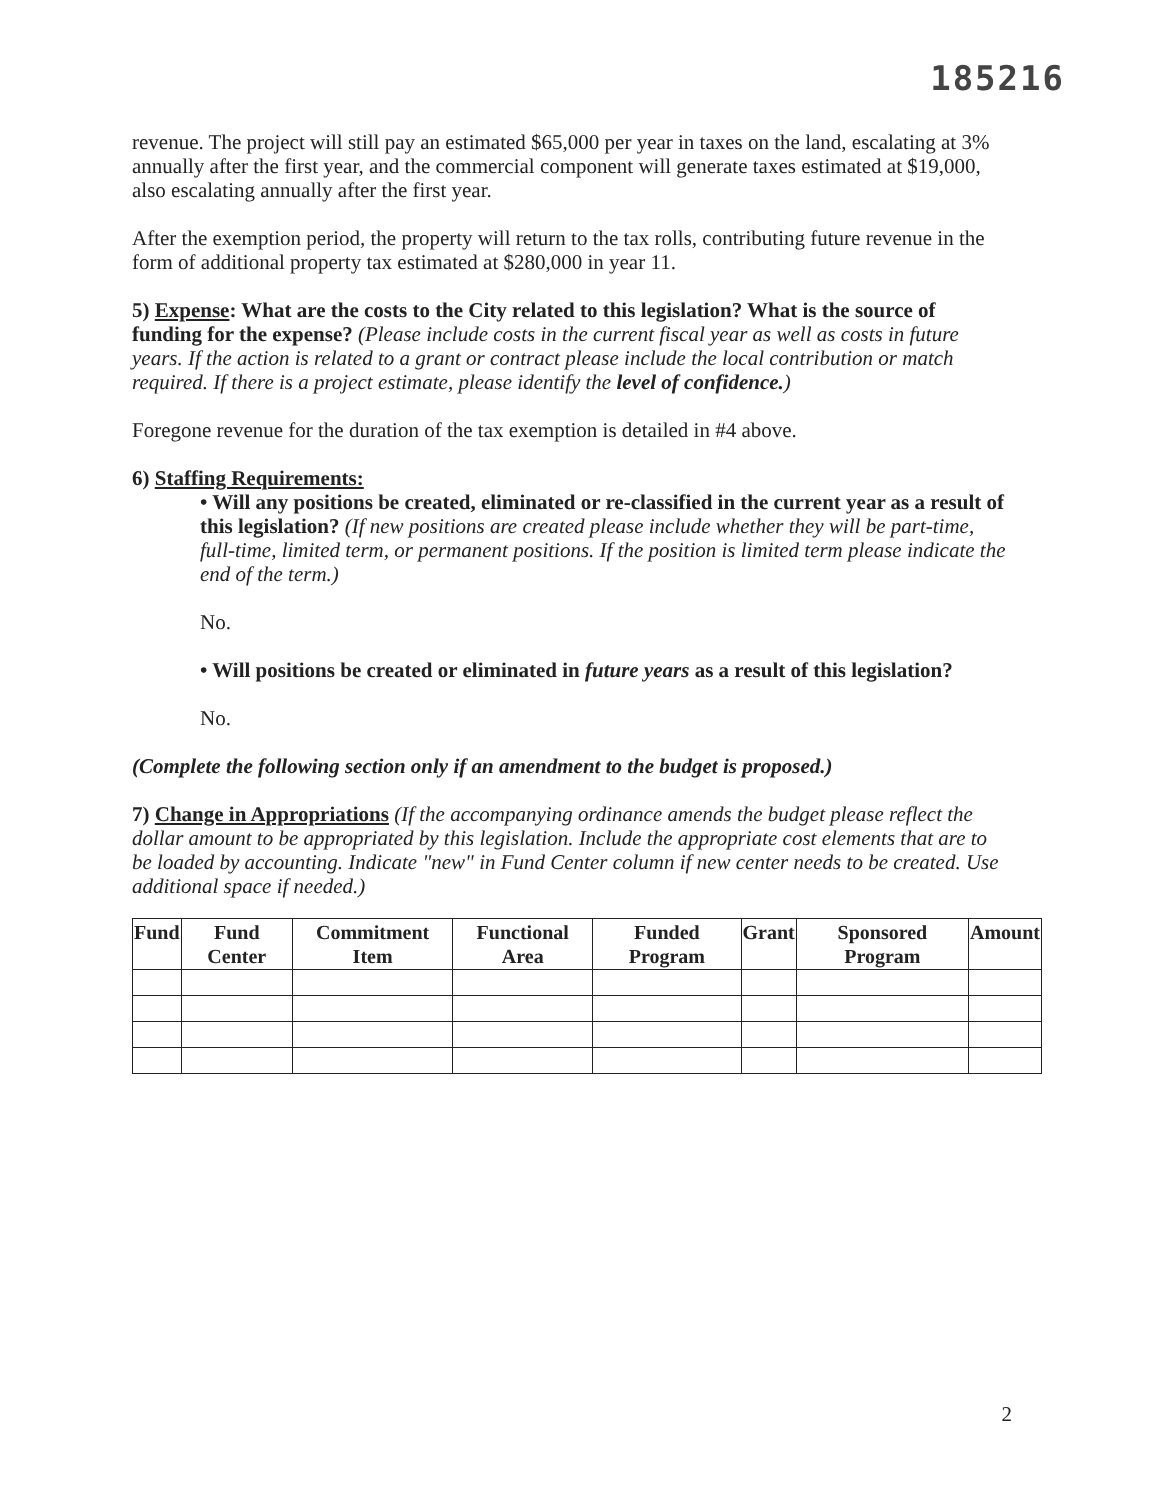185216
revenue. The project will still pay an estimated $65,000 per year in taxes on the land, escalating at 3% annually after the first year, and the commercial component will generate taxes estimated at $19,000, also escalating annually after the first year.
After the exemption period, the property will return to the tax rolls, contributing future revenue in the form of additional property tax estimated at $280,000 in year 11.
5) Expense: What are the costs to the City related to this legislation? What is the source of funding for the expense? (Please include costs in the current fiscal year as well as costs in future years. If the action is related to a grant or contract please include the local contribution or match required. If there is a project estimate, please identify the level of confidence.)
Foregone revenue for the duration of the tax exemption is detailed in #4 above.
6) Staffing Requirements:
• Will any positions be created, eliminated or re-classified in the current year as a result of this legislation? (If new positions are created please include whether they will be part-time, full-time, limited term, or permanent positions. If the position is limited term please indicate the end of the term.)
No.
• Will positions be created or eliminated in future years as a result of this legislation?
No.
(Complete the following section only if an amendment to the budget is proposed.)
7) Change in Appropriations (If the accompanying ordinance amends the budget please reflect the dollar amount to be appropriated by this legislation. Include the appropriate cost elements that are to be loaded by accounting. Indicate "new" in Fund Center column if new center needs to be created. Use additional space if needed.)
| Fund | Fund Center | Commitment Item | Functional Area | Funded Program | Grant | Sponsored Program | Amount |
| --- | --- | --- | --- | --- | --- | --- | --- |
2